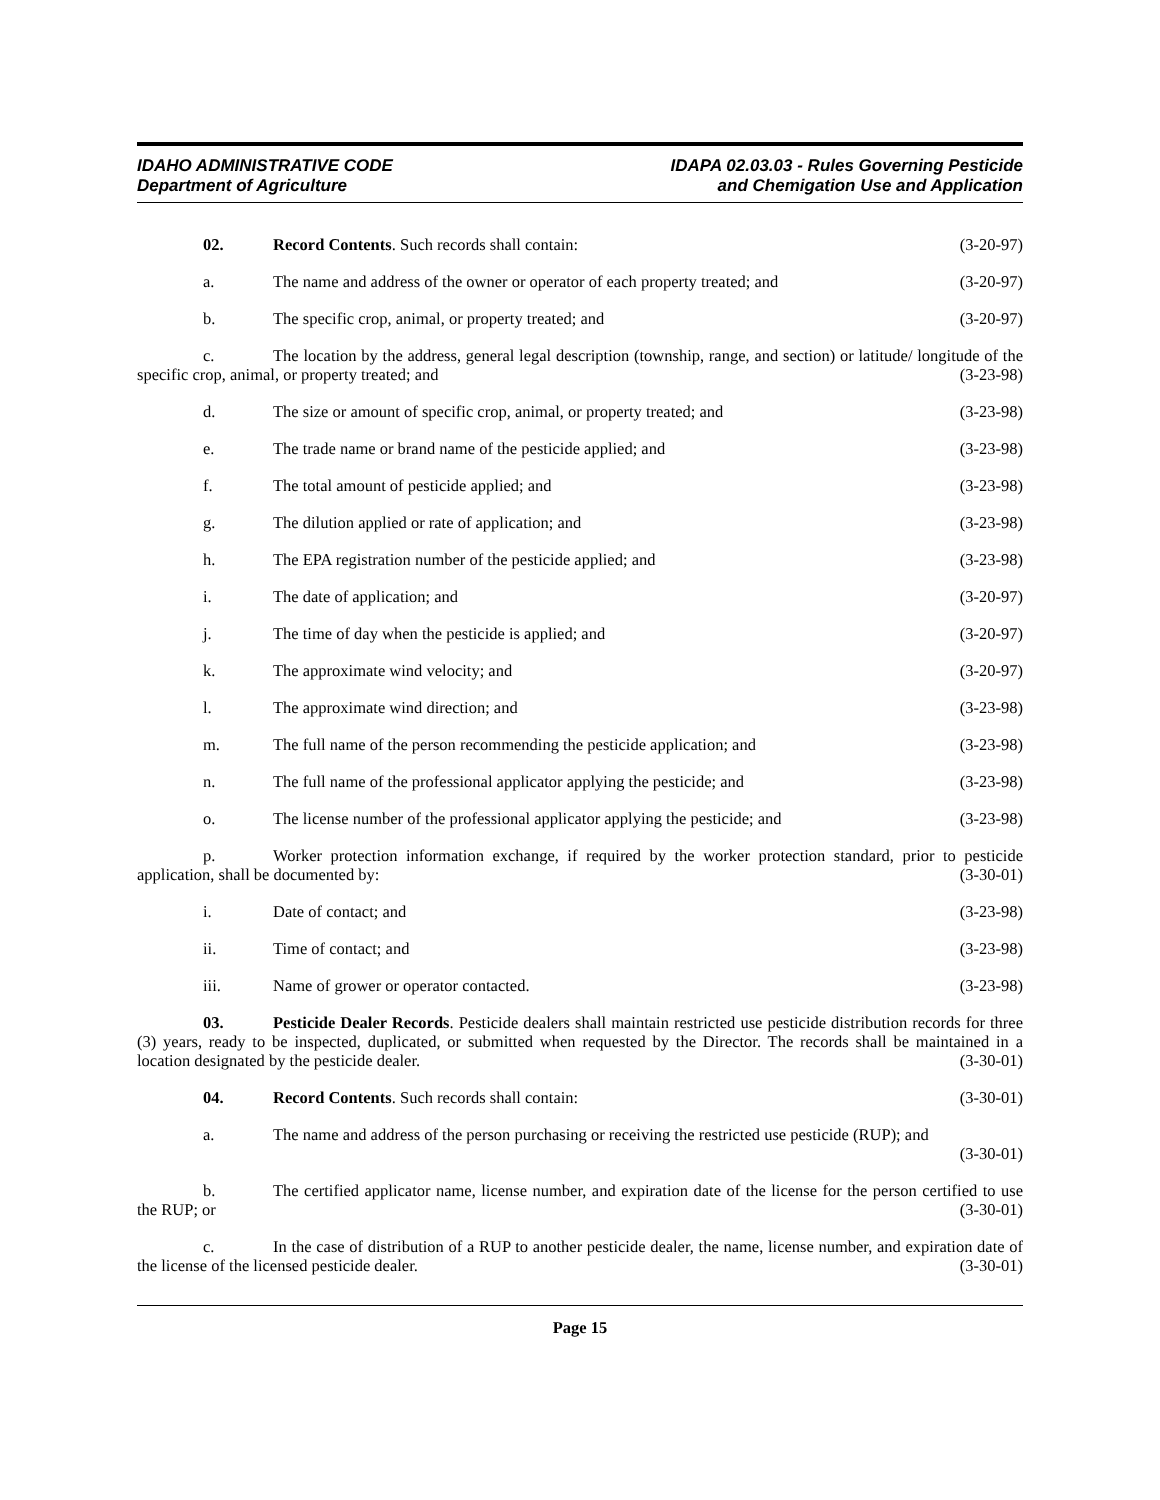IDAHO ADMINISTRATIVE CODE
Department of Agriculture
IDAPA 02.03.03 - Rules Governing Pesticide
and Chemigation Use and Application
02. Record Contents. Such records shall contain:
(3-20-97)
a. The name and address of the owner or operator of each property treated; and
(3-20-97)
b. The specific crop, animal, or property treated; and
(3-20-97)
c. The location by the address, general legal description (township, range, and section) or latitude/ longitude of the specific crop, animal, or property treated; and (3-23-98)
d. The size or amount of specific crop, animal, or property treated; and
(3-23-98)
e. The trade name or brand name of the pesticide applied; and
(3-23-98)
f. The total amount of pesticide applied; and
(3-23-98)
g. The dilution applied or rate of application; and
(3-23-98)
h. The EPA registration number of the pesticide applied; and
(3-23-98)
i. The date of application; and (3-20-97)
j. The time of day when the pesticide is applied; and
(3-20-97)
k. The approximate wind velocity; and
(3-20-97)
l. The approximate wind direction; and
(3-23-98)
m. The full name of the person recommending the pesticide application; and
(3-23-98)
n. The full name of the professional applicator applying the pesticide; and
(3-23-98)
o. The license number of the professional applicator applying the pesticide; and
(3-23-98)
p. Worker protection information exchange, if required by the worker protection standard, prior to pesticide application, shall be documented by: (3-30-01)
i. Date of contact; and (3-23-98)
ii. Time of contact; and (3-23-98)
iii. Name of grower or operator contacted.
(3-23-98)
03. Pesticide Dealer Records. Pesticide dealers shall maintain restricted use pesticide distribution records for three (3) years, ready to be inspected, duplicated, or submitted when requested by the Director. The records shall be maintained in a location designated by the pesticide dealer. (3-30-01)
04. Record Contents. Such records shall contain:
(3-30-01)
a. The name and address of the person purchasing or receiving the restricted use pesticide (RUP); and
(3-30-01)
b. The certified applicator name, license number, and expiration date of the license for the person certified to use the RUP; or (3-30-01)
c. In the case of distribution of a RUP to another pesticide dealer, the name, license number, and expiration date of the license of the licensed pesticide dealer. (3-30-01)
Page 15